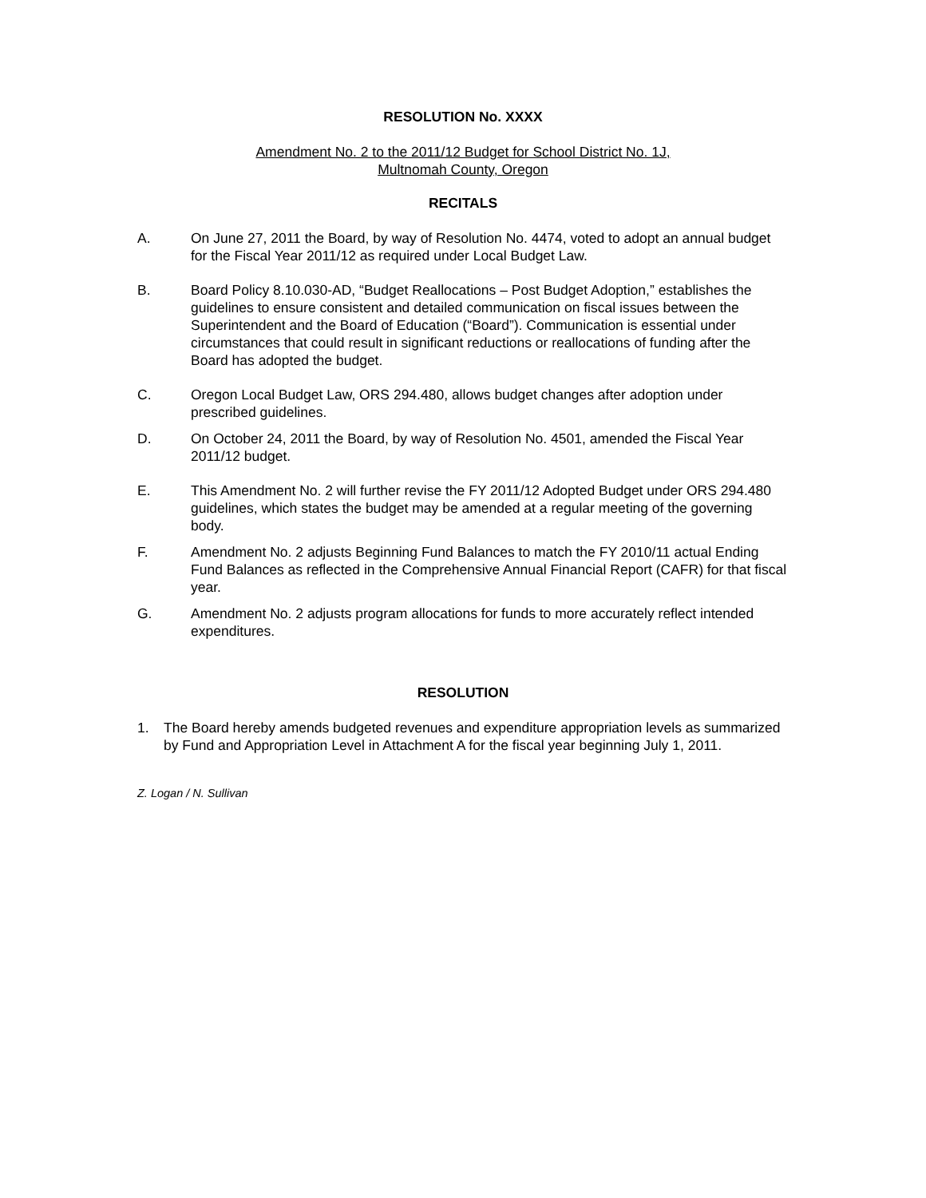RESOLUTION No. XXXX
Amendment No. 2 to the 2011/12 Budget for School District No. 1J,
Multnomah County, Oregon
RECITALS
A. On June 27, 2011 the Board, by way of Resolution No. 4474, voted to adopt an annual budget for the Fiscal Year 2011/12 as required under Local Budget Law.
B. Board Policy 8.10.030-AD, “Budget Reallocations – Post Budget Adoption,” establishes the guidelines to ensure consistent and detailed communication on fiscal issues between the Superintendent and the Board of Education (“Board”). Communication is essential under circumstances that could result in significant reductions or reallocations of funding after the Board has adopted the budget.
C. Oregon Local Budget Law, ORS 294.480, allows budget changes after adoption under prescribed guidelines.
D. On October 24, 2011 the Board, by way of Resolution No. 4501, amended the Fiscal Year 2011/12 budget.
E. This Amendment No. 2 will further revise the FY 2011/12 Adopted Budget under ORS 294.480 guidelines, which states the budget may be amended at a regular meeting of the governing body.
F. Amendment No. 2 adjusts Beginning Fund Balances to match the FY 2010/11 actual Ending Fund Balances as reflected in the Comprehensive Annual Financial Report (CAFR) for that fiscal year.
G. Amendment No. 2 adjusts program allocations for funds to more accurately reflect intended expenditures.
RESOLUTION
1. The Board hereby amends budgeted revenues and expenditure appropriation levels as summarized by Fund and Appropriation Level in Attachment A for the fiscal year beginning July 1, 2011.
Z. Logan / N. Sullivan